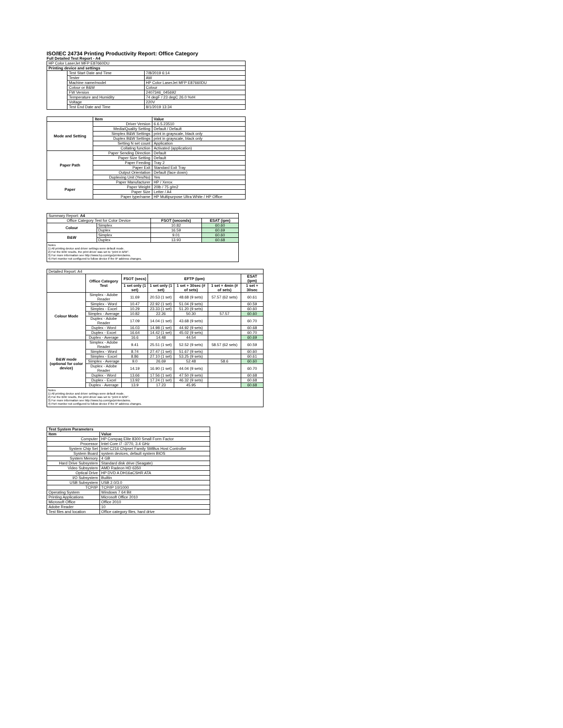ISO/IEC 24734 Printing Productivity Report: Office Category
Full Detailed Test Report - A4
| HP Color LaserJet MFP E87660DU | | |
| Printing device and settings | | |
| | Test Start Date and Time | 7/8/2019 6:14 |
| | Tester | AW |
| | Machine name/model | HP Color LaserJet MFP E87660DU |
| | Colour or B&W | Colour |
| | FW Version | 2407346_045692 |
| | Temperature and Humidity | 74 degF / 23 degC 26.0 %rH |
| | Voltage | 220V |
| | Test End Date and Time | 8/1/2019 13:34 |
| | Item | Value |
| --- | --- | --- |
| Mode and Setting | Driver Version | 6.6.5.23510 |
| | Media/Quality Setting | Default / Default |
| | Simplex B&W Settings | print in grayscale, black only |
| | Duplex B&W Settings | print in grayscale, black only |
| | Setting N set count | Application |
| | Collating function | Activated (application) |
| Paper Path | Paper Sending Direction | Default |
| | Paper Size Setting | Default |
| | Paper Feeding | Tray 2 |
| | Paper Exit | Standard Exit Tray |
| | Output Orientation | Default (face down) |
| | Duplexing Unit (Yes/No) | Yes |
| Paper | Paper Manufacturer | HP / Xerox |
| | Paper Weight | 20lb / 75 g/m2 |
| | Paper Size | Letter / A4 |
| | Paper type/name | HP Multipurpose Ultra White / HP Office |
| Summary Report: A4 | | | |
| Office Category Test for Color Device | | FSOT (seconds) | ESAT (ipm) |
| Colour | Simplex | 10.82 | 60.60 |
| | Duplex | 16.59 | 60.69 |
| B&W | Simplex | 9.01 | 60.60 |
| | Duplex | 13.93 | 60.68 |
Notes
1) All printing device and driver settings were default mode.
2) For the B/W results, the print driver was set to "print in B/W".
3) For more information see http://www.hp.com/go/printerclaims.
4) Port monitor not configured to follow device if the IP address changes.
| Detailed Report: A4 | | | | | | |
| | Office Category Test | FSOT (secs) | EFTP (ipm) | | | ESAT (ipm) |
| | | 1 set only (1 set) | 1 set only (1 set) | 1 set + 30sec (# of sets) | 1 set + 4min (# of sets) | 1 set + 30sec |
| Colour Mode | Simplex - Adobe Reader | 11.69 | 20.53 (1 set) | 48.68 (9 sets) | 57.57 (62 sets) | 60.61 |
| | Simplex - Word | 10.47 | 22.92 (1 set) | 51.04 (9 sets) | | 60.59 |
| | Simplex - Excel | 10.29 | 23.33 (1 set) | 51.20 (9 sets) | | 60.60 |
| | Simplex - Average | 10.82 | 22.26 | 50.30 | 57.57 | 60.60 |
| | Duplex - Adobe Reader | 17.09 | 14.04 (1 set) | 43.68 (9 sets) | | 60.70 |
| | Duplex - Word | 16.03 | 14.98 (1 set) | 44.92 (9 sets) | | 60.68 |
| | Duplex - Excel | 16.64 | 14.42 (1 set) | 45.02 (9 sets) | | 60.70 |
| | Duplex - Average | 16.6 | 14.48 | 44.54 | | 60.69 |
| B&W mode (optional for color device) | Simplex - Adobe Reader | 9.41 | 25.51 (1 set) | 52.52 (9 sets) | 58.57 (62 sets) | 60.59 |
| | Simplex - Word | 8.74 | 27.47 (1 set) | 51.67 (9 sets) | | 60.60 |
| | Simplex - Excel | 8.86 | 27.10 (1 set) | 53.25 (9 sets) | | 60.61 |
| | Simplex - Average | 9.0 | 26.69 | 52.48 | 58.6 | 60.60 |
| | Duplex - Adobe Reader | 14.19 | 16.90 (1 set) | 44.04 (9 sets) | | 60.70 |
| | Duplex - Word | 13.66 | 17.56 (1 set) | 47.50 (9 sets) | | 60.68 |
| | Duplex - Excel | 13.92 | 17.24 (1 set) | 46.32 (9 sets) | | 60.68 |
| | Duplex - Average | 13.9 | 17.23 | 45.95 | | 60.68 |
Notes
1) All printing device and driver settings were default mode.
2) For the B/W results, the print driver was set to "print in B/W".
3) For more information see http://www.hp.com/go/printerclaims.
4) Port monitor not configured to follow device if the IP address changes.
| Test System Parameters | |
| --- | --- |
| Item | Value |
| Computer | HP Compaq Elite 8300 Small Form Factor |
| Processor | Intel Core i7 -3770, 3.4 GHz |
| System Chip Set | Intel C216 Chipset Family SMBus Host Controller |
| System Board | system devices, default system BIOS |
| System Memory | 4 GB |
| Hard Drive Subsystem | Standard disk drive (Seagate) |
| Video Subsystem | AMD Radeon HD 6350 |
| Optical Drive | HP DVD A DH16aCSHR ATA |
| I/O Subsystem | Builtin |
| USB Subsystem | USB 2.0/3.0 |
| TCP/IP | TCP/IP 10/1000 |
| Operating System | Windows 7 64 Bit |
| Printing Applications | Microsoft Office 2010 |
| Microsoft Office | Office 2010 |
| Adobe Reader | 10 |
| Test files and location | Office category files, hard drive |